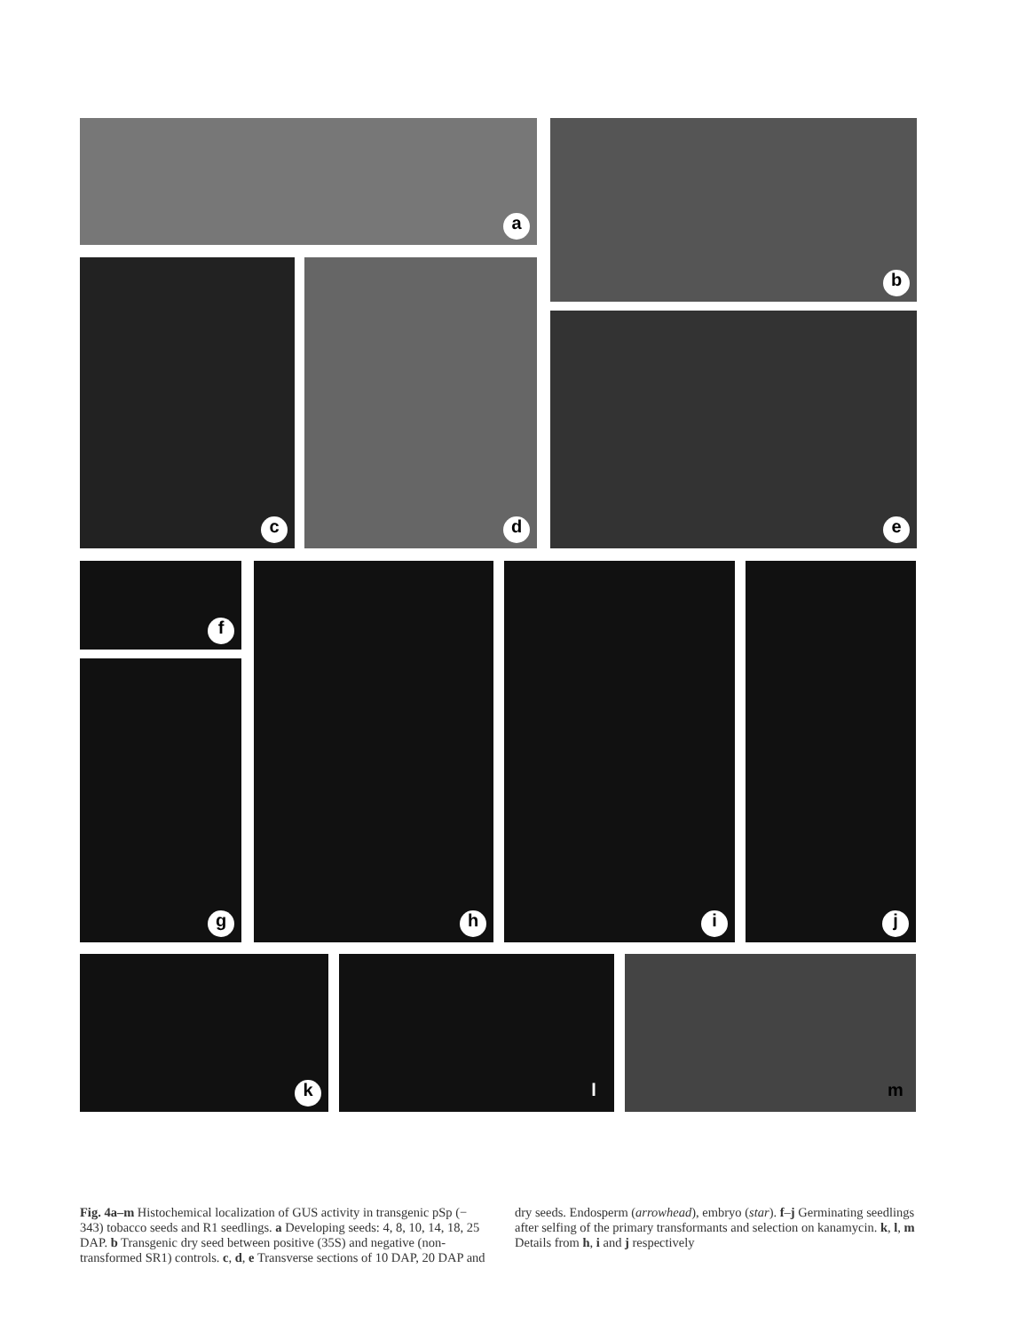a b
c d
e
f
g
h i j
k l m
Fig. 4a–m Histochemical localization of GUS activity in transgenic pSp (− 343) tobacco seeds and R1 seedlings. a Developing seeds: 4, 8, 10, 14, 18, 25 DAP. b Transgenic dry seed between positive (35S) and negative (non-transformed SR1) controls. c, d, e Transverse sections of 10 DAP, 20 DAP and dry seeds. Endosperm (arrowhead), embryo (star). f–j Germinating seedlings after selfing of the primary transformants and selection on kanamycin. k, l, m Details from h, i and j respectively